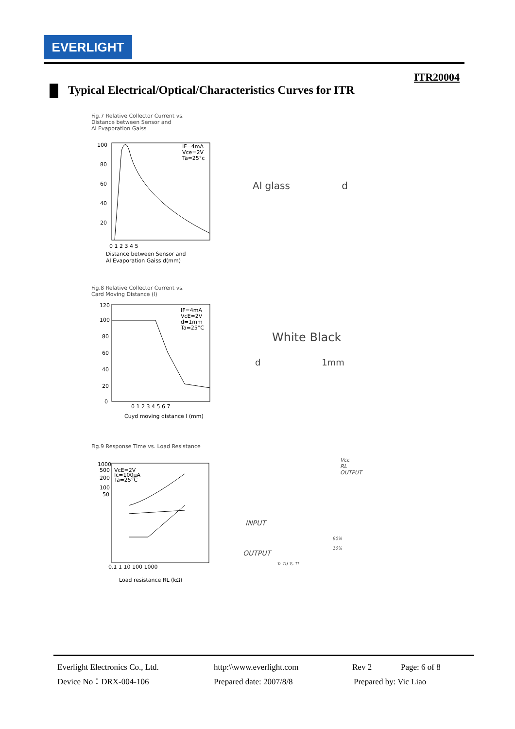EVERLIGHT
ITR20004
Typical Electrical/Optical/Characteristics Curves for ITR
Fig.7 Relative Collector Current vs.
Distance between Sensor and
Al Evaporation Gaiss
100
80
60
40
20
IF=4mA
Vce=2V
Ta=25°c
0 1 2 3 4 5
Distance between Sensor and
Al Evaporation Gaiss d(mm)
Al glass d
Fig.8 Relative Collector Current vs.
Card Moving Distance (l)
120
100
80
60
40
20
0
IF=4mA
VcE=2V
d=1mm
Ta=25°C
0 1 2 3 4 5 6 7
Cuyd moving distance l (mm)
White Black
d 1mm
Fig.9 Response Time vs. Load Resistance
1000
500
200
100
50
VcE=2V
Ic=100μA
Ta=25°C
0.1 1 10 100 1000
Load resistance RL (kΩ)
Vcc
RL
OUTPUT
INPUT
OUTPUT
90%
10%
Tr Td Ts Tf
Everlight Electronics Co., Ltd. http:\\www.everlight.com Rev 2 Page: 6 of 8
Device No：DRX-004-106 Prepared date: 2007/8/8 Prepared by: Vic Liao